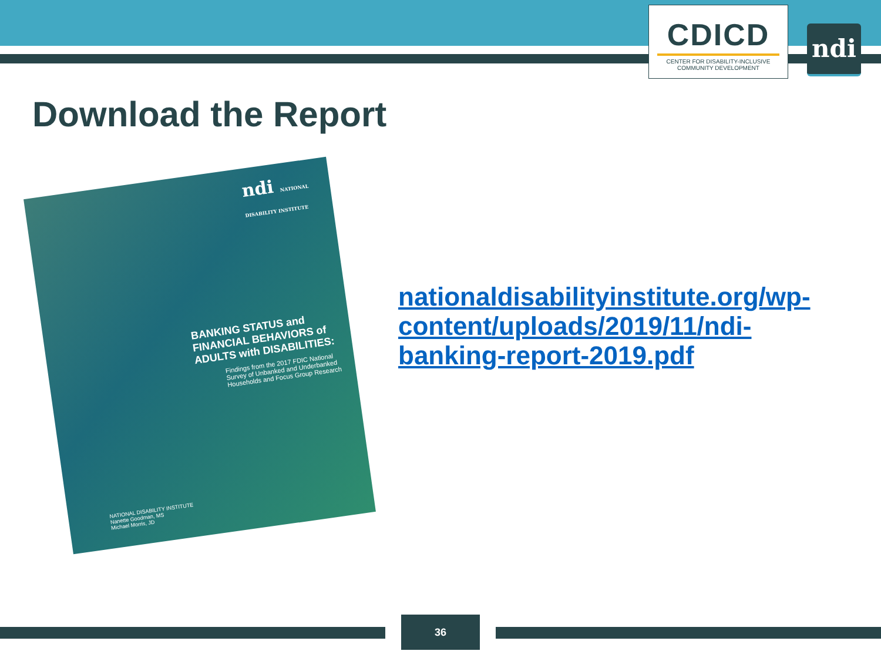CDICD
CENTER FOR DISABILITY-INCLUSIVE
COMMUNITY DEVELOPMENT
ndi
Download the Report
ndi NATIONAL DISABILITY INSTITUTE
BANKING STATUS and FINANCIAL BEHAVIORS of ADULTS with DISABILITIES:
Findings from the 2017 FDIC National Survey of Unbanked and Underbanked Households and Focus Group Research
NATIONAL DISABILITY INSTITUTE
Nanette Goodman, MS
Michael Morris, JD
nationaldisabilityinstitute.org/wp-content/uploads/2019/11/ndi-banking-report-2019.pdf
36